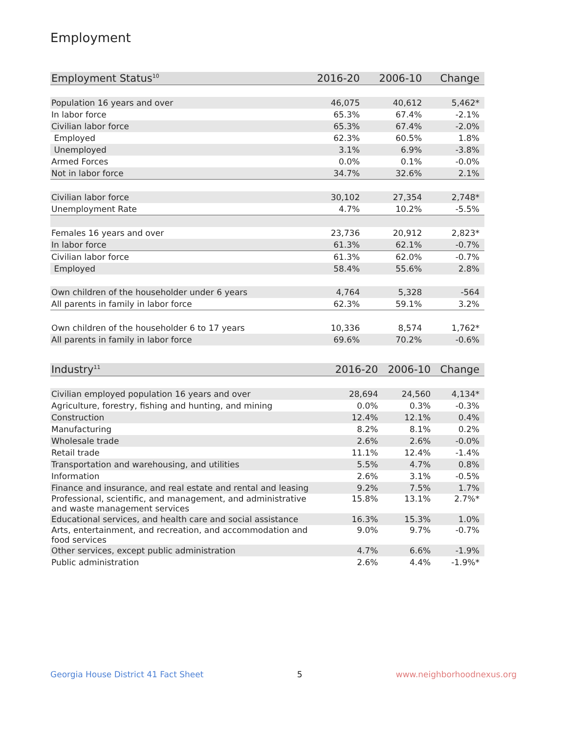Employment
| Employment Status<sup>10</sup> | 2016-20 | 2006-10 | Change |
| --- | --- | --- | --- |
| Population 16 years and over | 46,075 | 40,612 | 5,462* |
| In labor force | 65.3% | 67.4% | -2.1% |
| Civilian labor force | 65.3% | 67.4% | -2.0% |
| Employed | 62.3% | 60.5% | 1.8% |
| Unemployed | 3.1% | 6.9% | -3.8% |
| Armed Forces | 0.0% | 0.1% | -0.0% |
| Not in labor force | 34.7% | 32.6% | 2.1% |
| Civilian labor force | 30,102 | 27,354 | 2,748* |
| Unemployment Rate | 4.7% | 10.2% | -5.5% |
| Females 16 years and over | 23,736 | 20,912 | 2,823* |
| In labor force | 61.3% | 62.1% | -0.7% |
| Civilian labor force | 61.3% | 62.0% | -0.7% |
| Employed | 58.4% | 55.6% | 2.8% |
| Own children of the householder under 6 years | 4,764 | 5,328 | -564 |
| All parents in family in labor force | 62.3% | 59.1% | 3.2% |
| Own children of the householder 6 to 17 years | 10,336 | 8,574 | 1,762* |
| All parents in family in labor force | 69.6% | 70.2% | -0.6% |
| Industry<sup>11</sup> | 2016-20 | 2006-10 | Change |
| --- | --- | --- | --- |
| Civilian employed population 16 years and over | 28,694 | 24,560 | 4,134* |
| Agriculture, forestry, fishing and hunting, and mining | 0.0% | 0.3% | -0.3% |
| Construction | 12.4% | 12.1% | 0.4% |
| Manufacturing | 8.2% | 8.1% | 0.2% |
| Wholesale trade | 2.6% | 2.6% | -0.0% |
| Retail trade | 11.1% | 12.4% | -1.4% |
| Transportation and warehousing, and utilities | 5.5% | 4.7% | 0.8% |
| Information | 2.6% | 3.1% | -0.5% |
| Finance and insurance, and real estate and rental and leasing | 9.2% | 7.5% | 1.7% |
| Professional, scientific, and management, and administrative and waste management services | 15.8% | 13.1% | 2.7%* |
| Educational services, and health care and social assistance | 16.3% | 15.3% | 1.0% |
| Arts, entertainment, and recreation, and accommodation and food services | 9.0% | 9.7% | -0.7% |
| Other services, except public administration | 4.7% | 6.6% | -1.9% |
| Public administration | 2.6% | 4.4% | -1.9%* |
Georgia House District 41 Fact Sheet 5 www.neighborhoodnexus.org